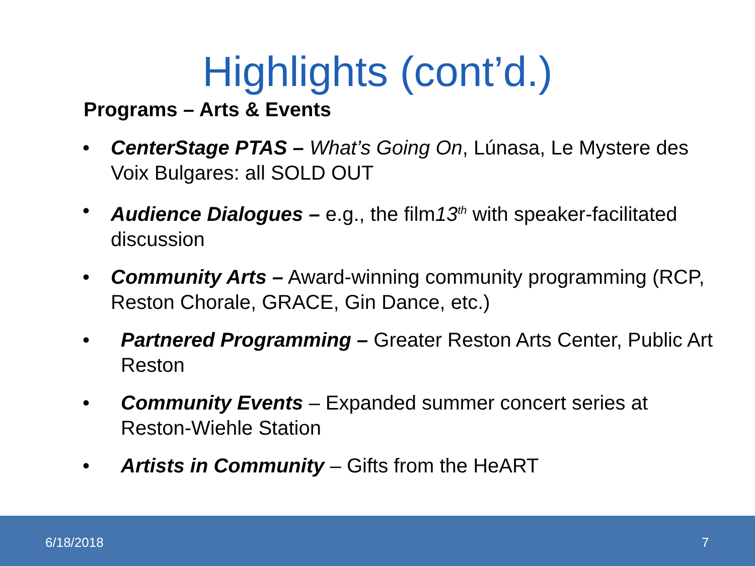Highlights (cont’d.)
Programs – Arts & Events
• CenterStage PTAS – What’s Going On, Lúnasa, Le Mystere des Voix Bulgares: all SOLD OUT
• Audience Dialogues – e.g., the film13<sup>th</sup> with speaker-facilitated discussion
• Community Arts – Award-winning community programming (RCP, Reston Chorale, GRACE, Gin Dance, etc.)
• Partnered Programming – Greater Reston Arts Center, Public Art Reston
• Community Events – Expanded summer concert series at Reston-Wiehle Station
• Artists in Community – Gifts from the HeART
6/18/2018 7